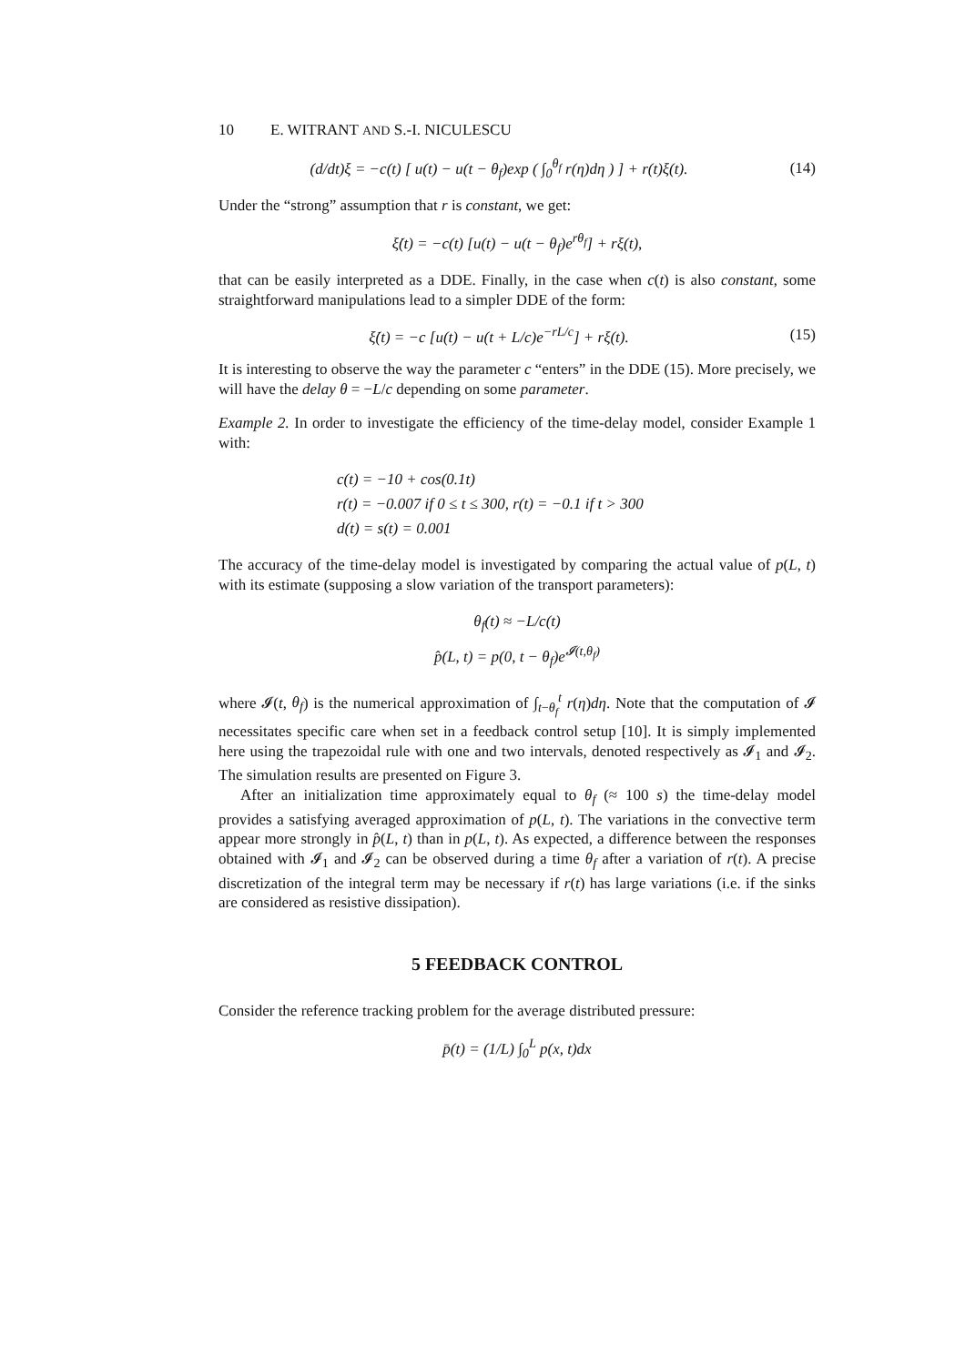10 E. WITRANT AND S.-I. NICULESCU
(d/dt)ξ = −c(t) [ u(t) − u(t − θ<sub>f</sub>)exp ( ∫<sub>0</sub><sup>θ<sub>f</sub></sup> r(η)dη ) ] + r(t)ξ(t).
(14)
Under the “strong” assumption that r is constant, we get:
ξ̇(t) = −c(t) [u(t) − u(t − θ<sub>f</sub>)e<sup>rθ<sub>f</sub></sup>] + rξ(t),
that can be easily interpreted as a DDE. Finally, in the case when c(t) is also constant, some straightforward manipulations lead to a simpler DDE of the form:
ξ̇(t) = −c [u(t) − u(t + L/c)e<sup>−rL/c</sup>] + rξ(t).
(15)
It is interesting to observe the way the parameter c “enters” in the DDE (15). More precisely, we will have the delay θ = −L/c depending on some parameter.
Example 2. In order to investigate the efficiency of the time-delay model, consider Example 1 with:
c(t) = −10 + cos(0.1t)
r(t) = −0.007 if 0 ≤ t ≤ 300, r(t) = −0.1 if t > 300
d(t) = s(t) = 0.001
The accuracy of the time-delay model is investigated by comparing the actual value of p(L, t) with its estimate (supposing a slow variation of the transport parameters):
θ<sub>f</sub>(t) ≈ −L/c(t)
p̂(L, t) = p(0, t − θ<sub>f</sub>)e<sup>𝓘(t,θ<sub>f</sub>)</sup>
where 𝓘(t, θ<sub>f</sub>) is the numerical approximation of ∫<sub>t−θ<sub>f</sub></sub><sup>t</sup> r(η)dη. Note that the computation of 𝓘 necessitates specific care when set in a feedback control setup [10]. It is simply implemented here using the trapezoidal rule with one and two intervals, denoted respectively as 𝓘<sub>1</sub> and 𝓘<sub>2</sub>. The simulation results are presented on Figure 3.
After an initialization time approximately equal to θ<sub>f</sub> (≈ 100 s) the time-delay model provides a satisfying averaged approximation of p(L, t). The variations in the convective term appear more strongly in p̂(L, t) than in p(L, t). As expected, a difference between the responses obtained with 𝓘<sub>1</sub> and 𝓘<sub>2</sub> can be observed during a time θ<sub>f</sub> after a variation of r(t). A precise discretization of the integral term may be necessary if r(t) has large variations (i.e. if the sinks are considered as resistive dissipation).
5 FEEDBACK CONTROL
Consider the reference tracking problem for the average distributed pressure:
p̄(t) = (1/L) ∫<sub>0</sub><sup>L</sup> p(x, t)dx